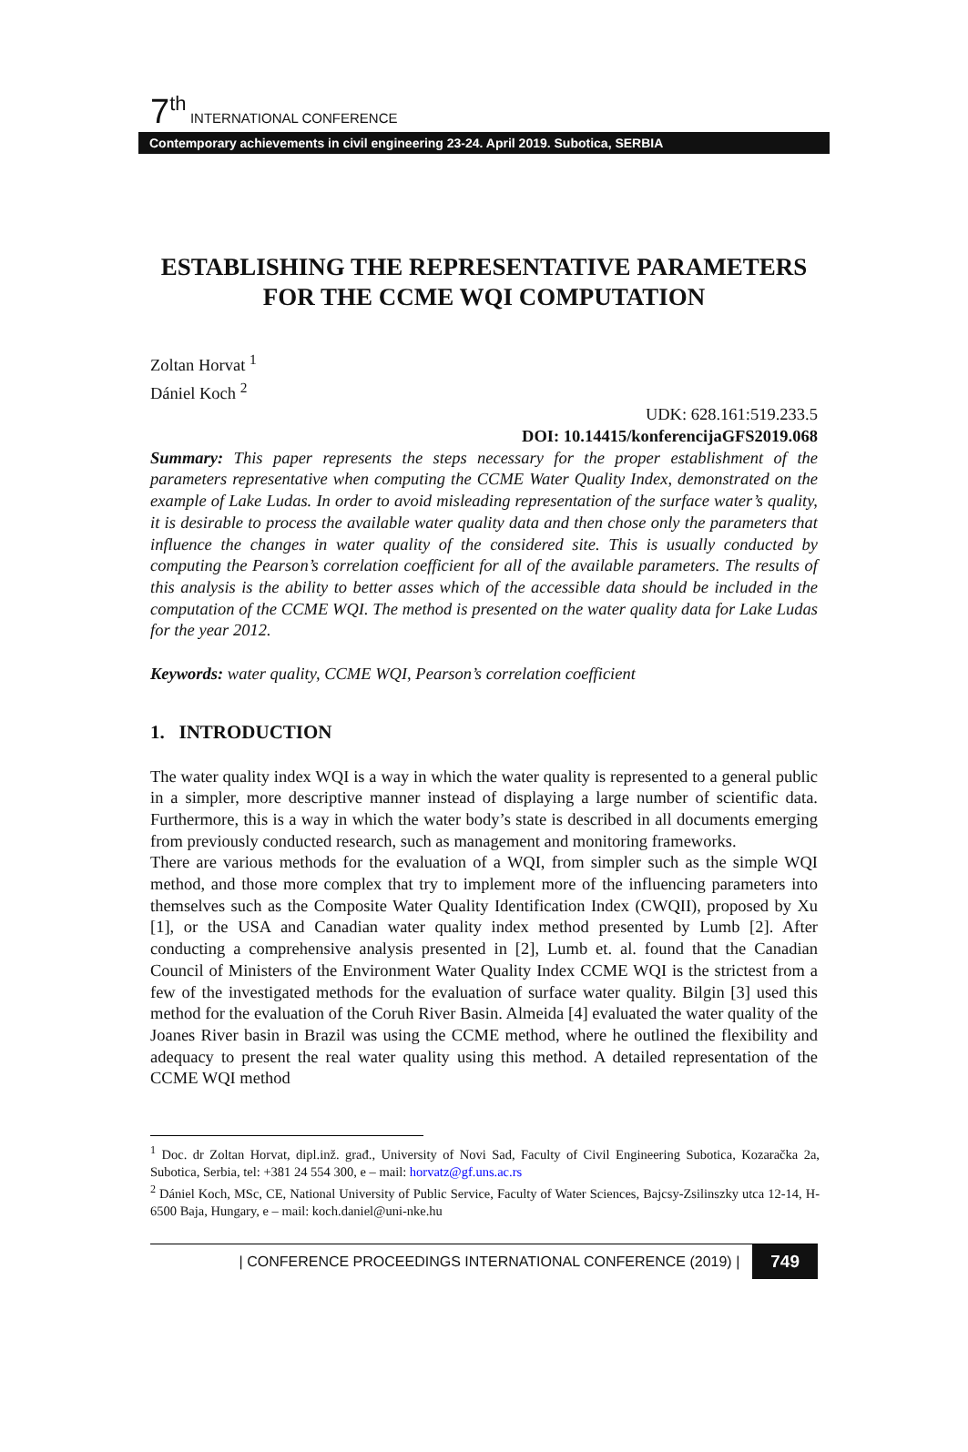7<sup>th</sup> INTERNATIONAL CONFERENCE
Contemporary achievements in civil engineering 23-24. April 2019. Subotica, SERBIA
ESTABLISHING THE REPRESENTATIVE PARAMETERS FOR THE CCME WQI COMPUTATION
Zoltan Horvat <sup>1</sup>
Dániel Koch <sup>2</sup>
UDK: 628.161:519.233.5
DOI: 10.14415/konferencijaGFS2019.068
Summary: This paper represents the steps necessary for the proper establishment of the parameters representative when computing the CCME Water Quality Index, demonstrated on the example of Lake Ludas. In order to avoid misleading representation of the surface water’s quality, it is desirable to process the available water quality data and then chose only the parameters that influence the changes in water quality of the considered site. This is usually conducted by computing the Pearson’s correlation coefficient for all of the available parameters. The results of this analysis is the ability to better asses which of the accessible data should be included in the computation of the CCME WQI. The method is presented on the water quality data for Lake Ludas for the year 2012.
Keywords: water quality, CCME WQI, Pearson’s correlation coefficient
1. INTRODUCTION
The water quality index WQI is a way in which the water quality is represented to a general public in a simpler, more descriptive manner instead of displaying a large number of scientific data. Furthermore, this is a way in which the water body’s state is described in all documents emerging from previously conducted research, such as management and monitoring frameworks.
There are various methods for the evaluation of a WQI, from simpler such as the simple WQI method, and those more complex that try to implement more of the influencing parameters into themselves such as the Composite Water Quality Identification Index (CWQII), proposed by Xu [1], or the USA and Canadian water quality index method presented by Lumb [2]. After conducting a comprehensive analysis presented in [2], Lumb et. al. found that the Canadian Council of Ministers of the Environment Water Quality Index CCME WQI is the strictest from a few of the investigated methods for the evaluation of surface water quality. Bilgin [3] used this method for the evaluation of the Coruh River Basin. Almeida [4] evaluated the water quality of the Joanes River basin in Brazil was using the CCME method, where he outlined the flexibility and adequacy to present the real water quality using this method. A detailed representation of the CCME WQI method
<sup>1</sup> Doc. dr Zoltan Horvat, dipl.inž. građ., University of Novi Sad, Faculty of Civil Engineering Subotica, Kozaračka 2a, Subotica, Serbia, tel: +381 24 554 300, e – mail: horvatz@gf.uns.ac.rs
<sup>2</sup> Dániel Koch, MSc, CE, National University of Public Service, Faculty of Water Sciences, Bajcsy-Zsilinszky utca 12-14, H-6500 Baja, Hungary, e – mail: koch.daniel@uni-nke.hu
| CONFERENCE PROCEEDINGS INTERNATIONAL CONFERENCE (2019) | 749